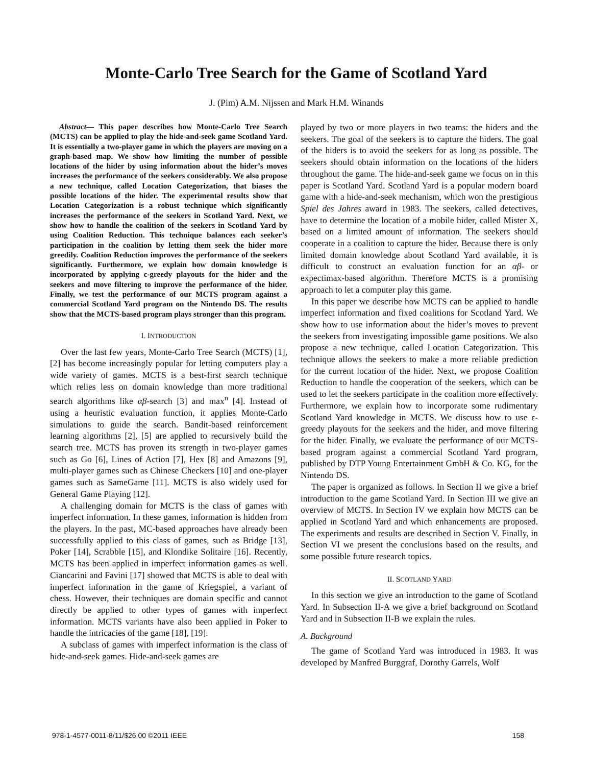Monte-Carlo Tree Search for the Game of Scotland Yard
J. (Pim) A.M. Nijssen and Mark H.M. Winands
Abstract— This paper describes how Monte-Carlo Tree Search (MCTS) can be applied to play the hide-and-seek game Scotland Yard. It is essentially a two-player game in which the players are moving on a graph-based map. We show how limiting the number of possible locations of the hider by using information about the hider’s moves increases the performance of the seekers considerably. We also propose a new technique, called Location Categorization, that biases the possible locations of the hider. The experimental results show that Location Categorization is a robust technique which significantly increases the performance of the seekers in Scotland Yard. Next, we show how to handle the coalition of the seekers in Scotland Yard by using Coalition Reduction. This technique balances each seeker’s participation in the coalition by letting them seek the hider more greedily. Coalition Reduction improves the performance of the seekers significantly. Furthermore, we explain how domain knowledge is incorporated by applying ϵ-greedy playouts for the hider and the seekers and move filtering to improve the performance of the hider. Finally, we test the performance of our MCTS program against a commercial Scotland Yard program on the Nintendo DS. The results show that the MCTS-based program plays stronger than this program.
I. INTRODUCTION
Over the last few years, Monte-Carlo Tree Search (MCTS) [1], [2] has become increasingly popular for letting computers play a wide variety of games. MCTS is a best-first search technique which relies less on domain knowledge than more traditional search algorithms like αβ-search [3] and max<sup>n</sup> [4]. Instead of using a heuristic evaluation function, it applies Monte-Carlo simulations to guide the search. Bandit-based reinforcement learning algorithms [2], [5] are applied to recursively build the search tree. MCTS has proven its strength in two-player games such as Go [6], Lines of Action [7], Hex [8] and Amazons [9], multi-player games such as Chinese Checkers [10] and one-player games such as SameGame [11]. MCTS is also widely used for General Game Playing [12].
A challenging domain for MCTS is the class of games with imperfect information. In these games, information is hidden from the players. In the past, MC-based approaches have already been successfully applied to this class of games, such as Bridge [13], Poker [14], Scrabble [15], and Klondike Solitaire [16]. Recently, MCTS has been applied in imperfect information games as well. Ciancarini and Favini [17] showed that MCTS is able to deal with imperfect information in the game of Kriegspiel, a variant of chess. However, their techniques are domain specific and cannot directly be applied to other types of games with imperfect information. MCTS variants have also been applied in Poker to handle the intricacies of the game [18], [19].
A subclass of games with imperfect information is the class of hide-and-seek games. Hide-and-seek games are
played by two or more players in two teams: the hiders and the seekers. The goal of the seekers is to capture the hiders. The goal of the hiders is to avoid the seekers for as long as possible. The seekers should obtain information on the locations of the hiders throughout the game. The hide-and-seek game we focus on in this paper is Scotland Yard. Scotland Yard is a popular modern board game with a hide-and-seek mechanism, which won the prestigious Spiel des Jahres award in 1983. The seekers, called detectives, have to determine the location of a mobile hider, called Mister X, based on a limited amount of information. The seekers should cooperate in a coalition to capture the hider. Because there is only limited domain knowledge about Scotland Yard available, it is difficult to construct an evaluation function for an αβ- or expectimax-based algorithm. Therefore MCTS is a promising approach to let a computer play this game.
In this paper we describe how MCTS can be applied to handle imperfect information and fixed coalitions for Scotland Yard. We show how to use information about the hider’s moves to prevent the seekers from investigating impossible game positions. We also propose a new technique, called Location Categorization. This technique allows the seekers to make a more reliable prediction for the current location of the hider. Next, we propose Coalition Reduction to handle the cooperation of the seekers, which can be used to let the seekers participate in the coalition more effectively. Furthermore, we explain how to incorporate some rudimentary Scotland Yard knowledge in MCTS. We discuss how to use ϵ-greedy playouts for the seekers and the hider, and move filtering for the hider. Finally, we evaluate the performance of our MCTS-based program against a commercial Scotland Yard program, published by DTP Young Entertainment GmbH & Co. KG, for the Nintendo DS.
The paper is organized as follows. In Section II we give a brief introduction to the game Scotland Yard. In Section III we give an overview of MCTS. In Section IV we explain how MCTS can be applied in Scotland Yard and which enhancements are proposed. The experiments and results are described in Section V. Finally, in Section VI we present the conclusions based on the results, and some possible future research topics.
II. SCOTLAND YARD
In this section we give an introduction to the game of Scotland Yard. In Subsection II-A we give a brief background on Scotland Yard and in Subsection II-B we explain the rules.
A. Background
The game of Scotland Yard was introduced in 1983. It was developed by Manfred Burggraf, Dorothy Garrels, Wolf
978-1-4577-0011-8/11/$26.00 ©2011 IEEE 158